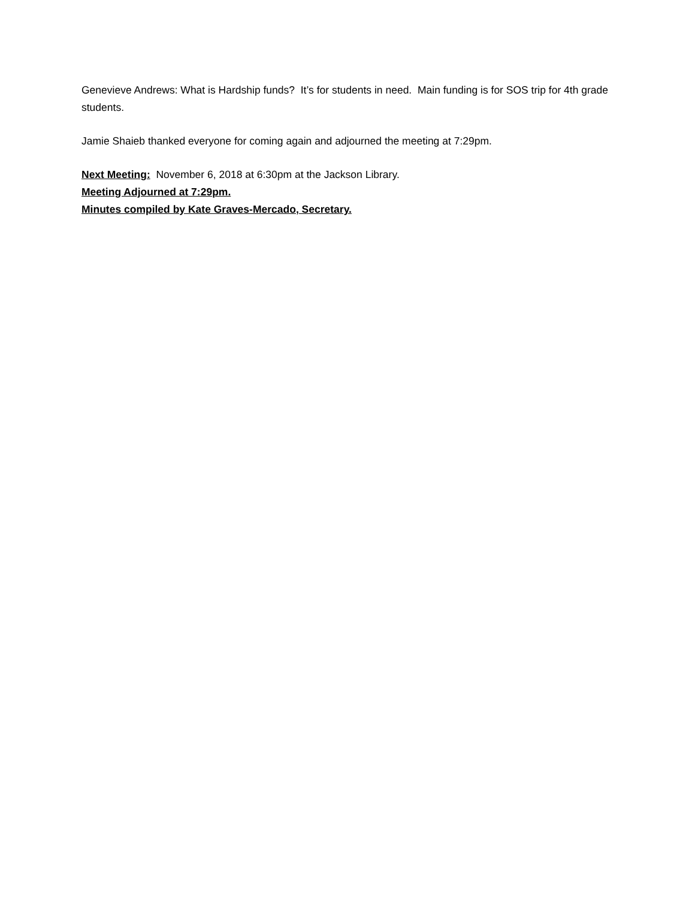Genevieve Andrews: What is Hardship funds? It’s for students in need. Main funding is for SOS trip for 4th grade students.
Jamie Shaieb thanked everyone for coming again and adjourned the meeting at 7:29pm.
Next Meeting: November 6, 2018 at 6:30pm at the Jackson Library.
Meeting Adjourned at 7:29pm.
Minutes compiled by Kate Graves-Mercado, Secretary.